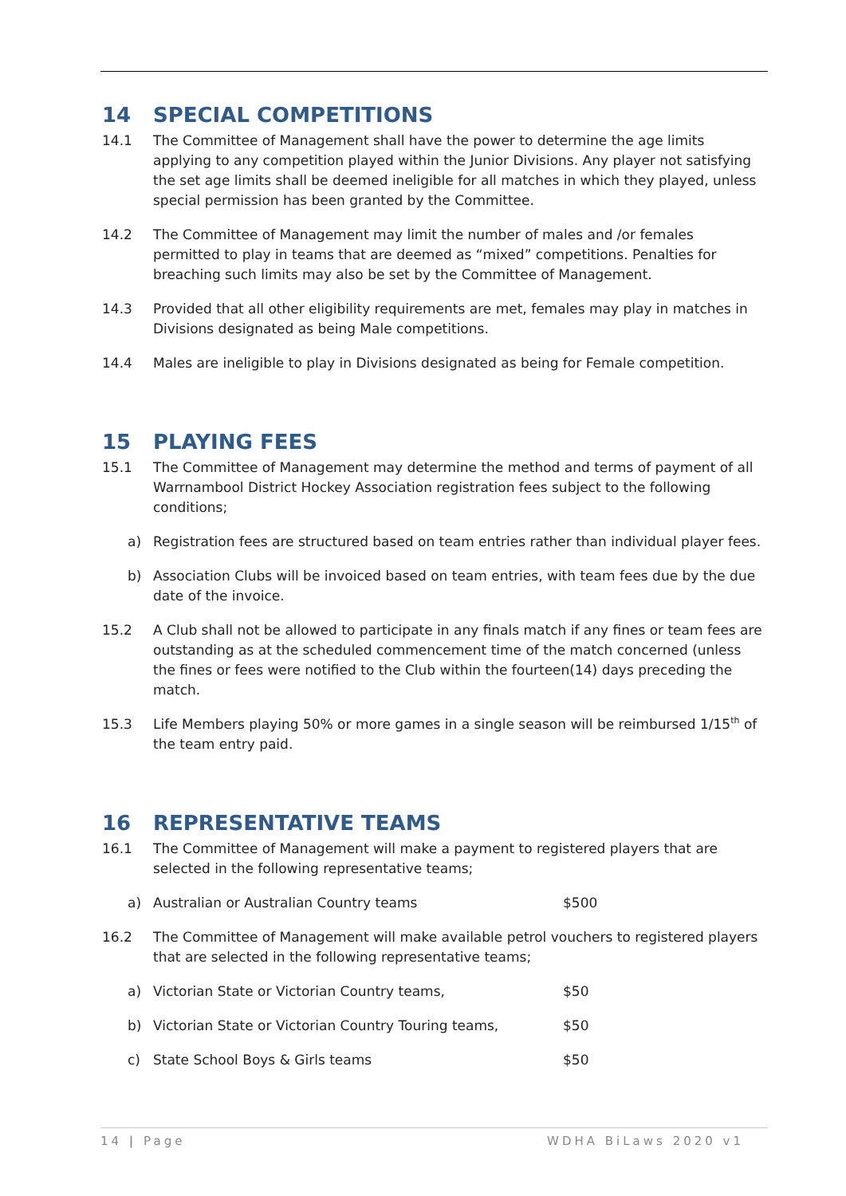14 SPECIAL COMPETITIONS
14.1 The Committee of Management shall have the power to determine the age limits applying to any competition played within the Junior Divisions. Any player not satisfying the set age limits shall be deemed ineligible for all matches in which they played, unless special permission has been granted by the Committee.
14.2 The Committee of Management may limit the number of males and /or females permitted to play in teams that are deemed as “mixed” competitions. Penalties for breaching such limits may also be set by the Committee of Management.
14.3 Provided that all other eligibility requirements are met, females may play in matches in Divisions designated as being Male competitions.
14.4 Males are ineligible to play in Divisions designated as being for Female competition.
15 PLAYING FEES
15.1 The Committee of Management may determine the method and terms of payment of all Warrnambool District Hockey Association registration fees subject to the following conditions;
a) Registration fees are structured based on team entries rather than individual player fees.
b) Association Clubs will be invoiced based on team entries, with team fees due by the due date of the invoice.
15.2 A Club shall not be allowed to participate in any finals match if any fines or team fees are outstanding as at the scheduled commencement time of the match concerned (unless the fines or fees were notified to the Club within the fourteen(14) days preceding the match.
15.3 Life Members playing 50% or more games in a single season will be reimbursed 1/15<sup>th</sup> of the team entry paid.
16 REPRESENTATIVE TEAMS
16.1 The Committee of Management will make a payment to registered players that are selected in the following representative teams;
a) Australian or Australian Country teams $500
16.2 The Committee of Management will make available petrol vouchers to registered players that are selected in the following representative teams;
a) Victorian State or Victorian Country teams, $50
b) Victorian State or Victorian Country Touring teams,
$50
c) State School Boys & Girls teams $50
14 | Page WDHA BiLaws 2020 v1